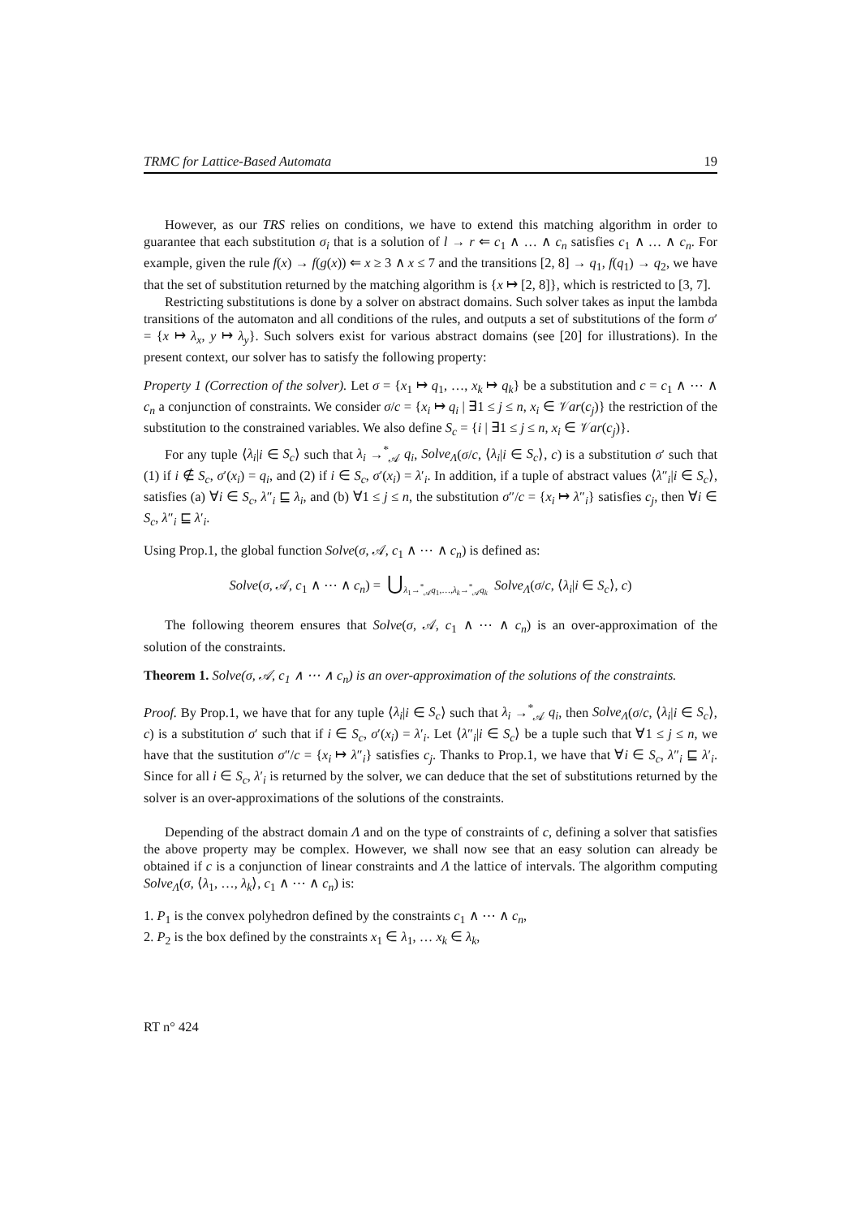TRMC for Lattice-Based Automata 19
However, as our TRS relies on conditions, we have to extend this matching algorithm in order to guarantee that each substitution σ<sub>i</sub> that is a solution of l → r ⇐ c<sub>1</sub> ∧ … ∧ c<sub>n</sub> satisfies c<sub>1</sub> ∧ … ∧ c<sub>n</sub>. For example, given the rule f(x) → f(g(x)) ⇐ x ≥ 3 ∧ x ≤ 7 and the transitions [2, 8] → q<sub>1</sub>, f(q<sub>1</sub>) → q<sub>2</sub>, we have that the set of substitution returned by the matching algorithm is {x ↦ [2, 8]}, which is restricted to [3, 7].
Restricting substitutions is done by a solver on abstract domains. Such solver takes as input the lambda transitions of the automaton and all conditions of the rules, and outputs a set of substitutions of the form σ′ = {x ↦ λ<sub>x</sub>, y ↦ λ<sub>y</sub>}. Such solvers exist for various abstract domains (see [20] for illustrations). In the present context, our solver has to satisfy the following property:
Property 1 (Correction of the solver). Let σ = {x<sub>1</sub> ↦ q<sub>1</sub>, …, x<sub>k</sub> ↦ q<sub>k</sub>} be a substitution and c = c<sub>1</sub> ∧ ⋯ ∧ c<sub>n</sub> a conjunction of constraints. We consider σ/c = {x<sub>i</sub> ↦ q<sub>i</sub> | ∃1 ≤ j ≤ n, x<sub>i</sub> ∈ 𝒱ar(c<sub>j</sub>)} the restriction of the substitution to the constrained variables. We also define S<sub>c</sub> = {i | ∃1 ≤ j ≤ n, x<sub>i</sub> ∈ 𝒱ar(c<sub>j</sub>)}.
For any tuple ⟨λ<sub>i</sub>|i ∈ S<sub>c</sub>⟩ such that λ<sub>i</sub> →<sup>*</sup><sub>𝒜</sub> q<sub>i</sub>, Solve<sub>Λ</sub>(σ/c, ⟨λ<sub>i</sub>|i ∈ S<sub>c</sub>⟩, c) is a substitution σ′ such that (1) if i ∉ S<sub>c</sub>, σ′(x<sub>i</sub>) = q<sub>i</sub>, and (2) if i ∈ S<sub>c</sub>, σ′(x<sub>i</sub>) = λ′<sub>i</sub>. In addition, if a tuple of abstract values ⟨λ″<sub>i</sub>|i ∈ S<sub>c</sub>⟩, satisfies (a) ∀i ∈ S<sub>c</sub>, λ″<sub>i</sub> ⊑ λ<sub>i</sub>, and (b) ∀1 ≤ j ≤ n, the substitution σ″/c = {x<sub>i</sub> ↦ λ″<sub>i</sub>} satisfies c<sub>j</sub>, then ∀i ∈ S<sub>c</sub>, λ″<sub>i</sub> ⊑ λ′<sub>i</sub>.
Using Prop.1, the global function Solve(σ, 𝒜, c<sub>1</sub> ∧ ⋯ ∧ c<sub>n</sub>) is defined as:
Solve(σ, 𝒜, c<sub>1</sub> ∧ ⋯ ∧ c<sub>n</sub>) = ⋃<sub>λ<sub>1</sub>→<sup>*</sup><sub>𝒜</sub>q<sub>1</sub>,…,λ<sub>k</sub>→<sup>*</sup><sub>𝒜</sub>q<sub>k</sub></sub> Solve<sub>Λ</sub>(σ/c, ⟨λ<sub>i</sub>|i ∈ S<sub>c</sub>⟩, c)
The following theorem ensures that Solve(σ, 𝒜, c<sub>1</sub> ∧ ⋯ ∧ c<sub>n</sub>) is an over-approximation of the solution of the constraints.
Theorem 1. Solve(σ, 𝒜, c<sub>1</sub> ∧ ⋯ ∧ c<sub>n</sub>) is an over-approximation of the solutions of the constraints.
Proof. By Prop.1, we have that for any tuple ⟨λ<sub>i</sub>|i ∈ S<sub>c</sub>⟩ such that λ<sub>i</sub> →<sup>*</sup><sub>𝒜</sub> q<sub>i</sub>, then Solve<sub>Λ</sub>(σ/c, ⟨λ<sub>i</sub>|i ∈ S<sub>c</sub>⟩, c) is a substitution σ′ such that if i ∈ S<sub>c</sub>, σ′(x<sub>i</sub>) = λ′<sub>i</sub>. Let ⟨λ″<sub>i</sub>|i ∈ S<sub>c</sub>⟩ be a tuple such that ∀1 ≤ j ≤ n, we have that the sustitution σ″/c = {x<sub>i</sub> ↦ λ″<sub>i</sub>} satisfies c<sub>j</sub>. Thanks to Prop.1, we have that ∀i ∈ S<sub>c</sub>, λ″<sub>i</sub> ⊑ λ′<sub>i</sub>. Since for all i ∈ S<sub>c</sub>, λ′<sub>i</sub> is returned by the solver, we can deduce that the set of substitutions returned by the solver is an over-approximations of the solutions of the constraints.
Depending of the abstract domain Λ and on the type of constraints of c, defining a solver that satisfies the above property may be complex. However, we shall now see that an easy solution can already be obtained if c is a conjunction of linear constraints and Λ the lattice of intervals. The algorithm computing Solve<sub>Λ</sub>(σ, ⟨λ<sub>1</sub>, …, λ<sub>k</sub>⟩, c<sub>1</sub> ∧ ⋯ ∧ c<sub>n</sub>) is:
1. P<sub>1</sub> is the convex polyhedron defined by the constraints c<sub>1</sub> ∧ ⋯ ∧ c<sub>n</sub>,
2. P<sub>2</sub> is the box defined by the constraints x<sub>1</sub> ∈ λ<sub>1</sub>, … x<sub>k</sub> ∈ λ<sub>k</sub>,
RT n° 424